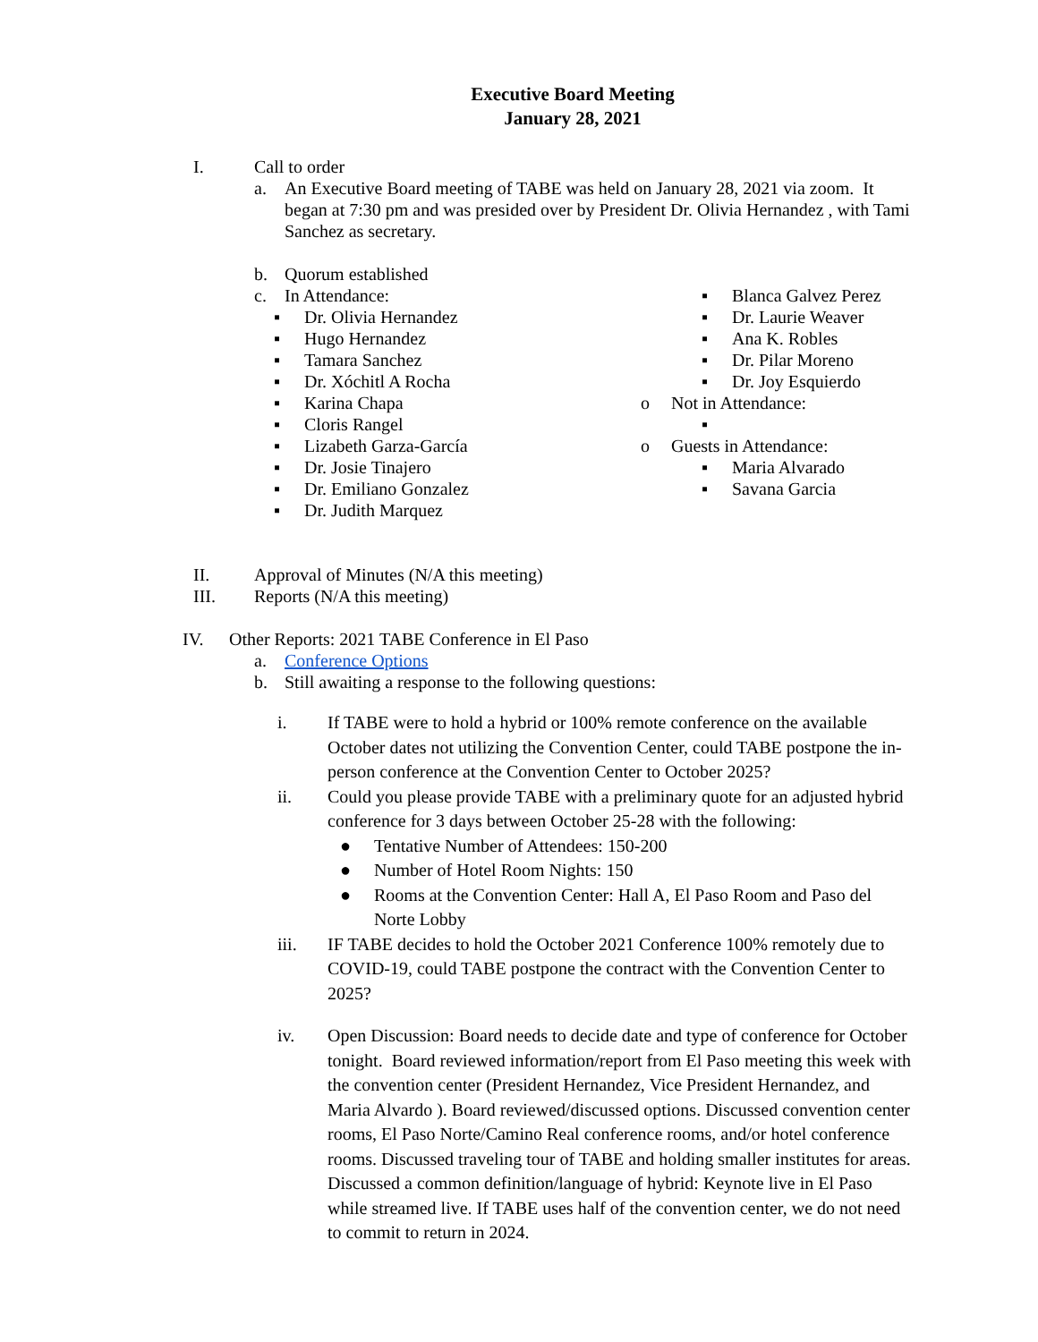Executive Board Meeting
January 28, 2021
I. Call to order
a. An Executive Board meeting of TABE was held on January 28, 2021 via zoom. It began at 7:30 pm and was presided over by President Dr. Olivia Hernandez , with Tami Sanchez as secretary.
b. Quorum established
c. In Attendance:
▪ Dr. Olivia Hernandez
▪ Hugo Hernandez
▪ Tamara Sanchez
▪ Dr. Xóchitl A Rocha
▪ Karina Chapa
▪ Cloris Rangel
▪ Lizabeth Garza-García
▪ Dr. Josie Tinajero
▪ Dr. Emiliano Gonzalez
▪ Dr. Judith Marquez
▪ Blanca Galvez Perez
▪ Dr. Laurie Weaver
▪ Ana K. Robles
▪ Dr. Pilar Moreno
▪ Dr. Joy Esquierdo
o Not in Attendance:
▪
o Guests in Attendance:
▪ Maria Alvarado
▪ Savana Garcia
II. Approval of Minutes (N/A this meeting)
III. Reports (N/A this meeting)
IV. Other Reports: 2021 TABE Conference in El Paso
a. Conference Options
b. Still awaiting a response to the following questions:
i. If TABE were to hold a hybrid or 100% remote conference on the available October dates not utilizing the Convention Center, could TABE postpone the in-person conference at the Convention Center to October 2025?
ii. Could you please provide TABE with a preliminary quote for an adjusted hybrid conference for 3 days between October 25-28 with the following:
● Tentative Number of Attendees: 150-200
● Number of Hotel Room Nights: 150
● Rooms at the Convention Center: Hall A, El Paso Room and Paso del Norte Lobby
iii. IF TABE decides to hold the October 2021 Conference 100% remotely due to COVID-19, could TABE postpone the contract with the Convention Center to 2025?
iv. Open Discussion: Board needs to decide date and type of conference for October tonight. Board reviewed information/report from El Paso meeting this week with the convention center (President Hernandez, Vice President Hernandez, and Maria Alvardo ). Board reviewed/discussed options. Discussed convention center rooms, El Paso Norte/Camino Real conference rooms, and/or hotel conference rooms. Discussed traveling tour of TABE and holding smaller institutes for areas. Discussed a common definition/language of hybrid: Keynote live in El Paso while streamed live. If TABE uses half of the convention center, we do not need to commit to return in 2024.